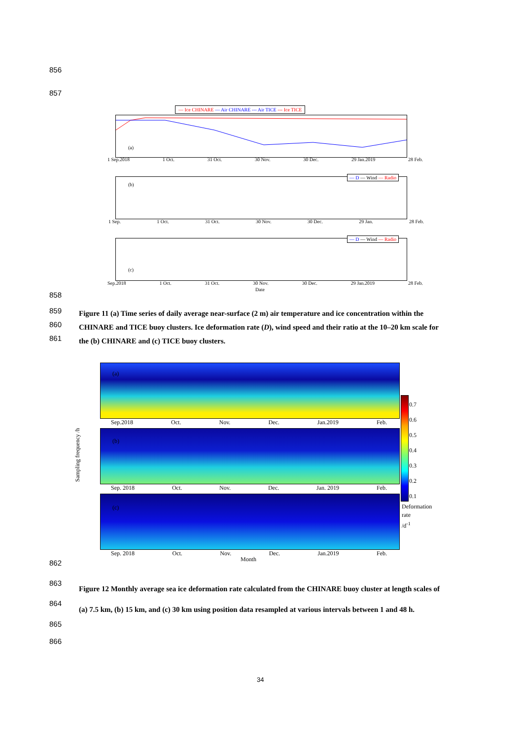856
857
— Ice CHINARE — Air CHINARE --- Air TICE --- Ice TICE
(a)
1 Sep.2018 1 Oct. 31 Oct. 30 Nov. 30 Dec. 29 Jan.2019 28 Feb.
— D — Wind — Radio
(b)
1 Sep. 1 Oct. 31 Oct. 30 Nov. 30 Dec. 29 Jan. 28 Feb.
— D — Wind — Radio
(c)
Sep.2018 1 Oct. 31 Oct. 30 Nov. 30 Dec. 29 Jan.2019 28 Feb.
Date
858
859
860
861
Figure 11 (a) Time series of daily average near-surface (2 m) air temperature and ice concentration within the CHINARE and TICE buoy clusters. Ice deformation rate (D), wind speed and their ratio at the 10–20 km scale for the (b) CHINARE and (c) TICE buoy clusters.
(a)
Sep.2018 Oct. Nov. Dec. Jan.2019 Feb.
(b)
Sep. 2018 Oct. Nov. Dec. Jan. 2019 Feb.
(c)
Sep. 2018 Oct. Nov. Dec. Jan.2019 Feb.
Month
Sampling frequency /h
0.7
0.6
0.5
0.4
0.3
0.2
0.1
Deformation
rate
/d<sup>-1</sup>
862
863
864
865
866
Figure 12 Monthly average sea ice deformation rate calculated from the CHINARE buoy cluster at length scales of (a) 7.5 km, (b) 15 km, and (c) 30 km using position data resampled at various intervals between 1 and 48 h.
34